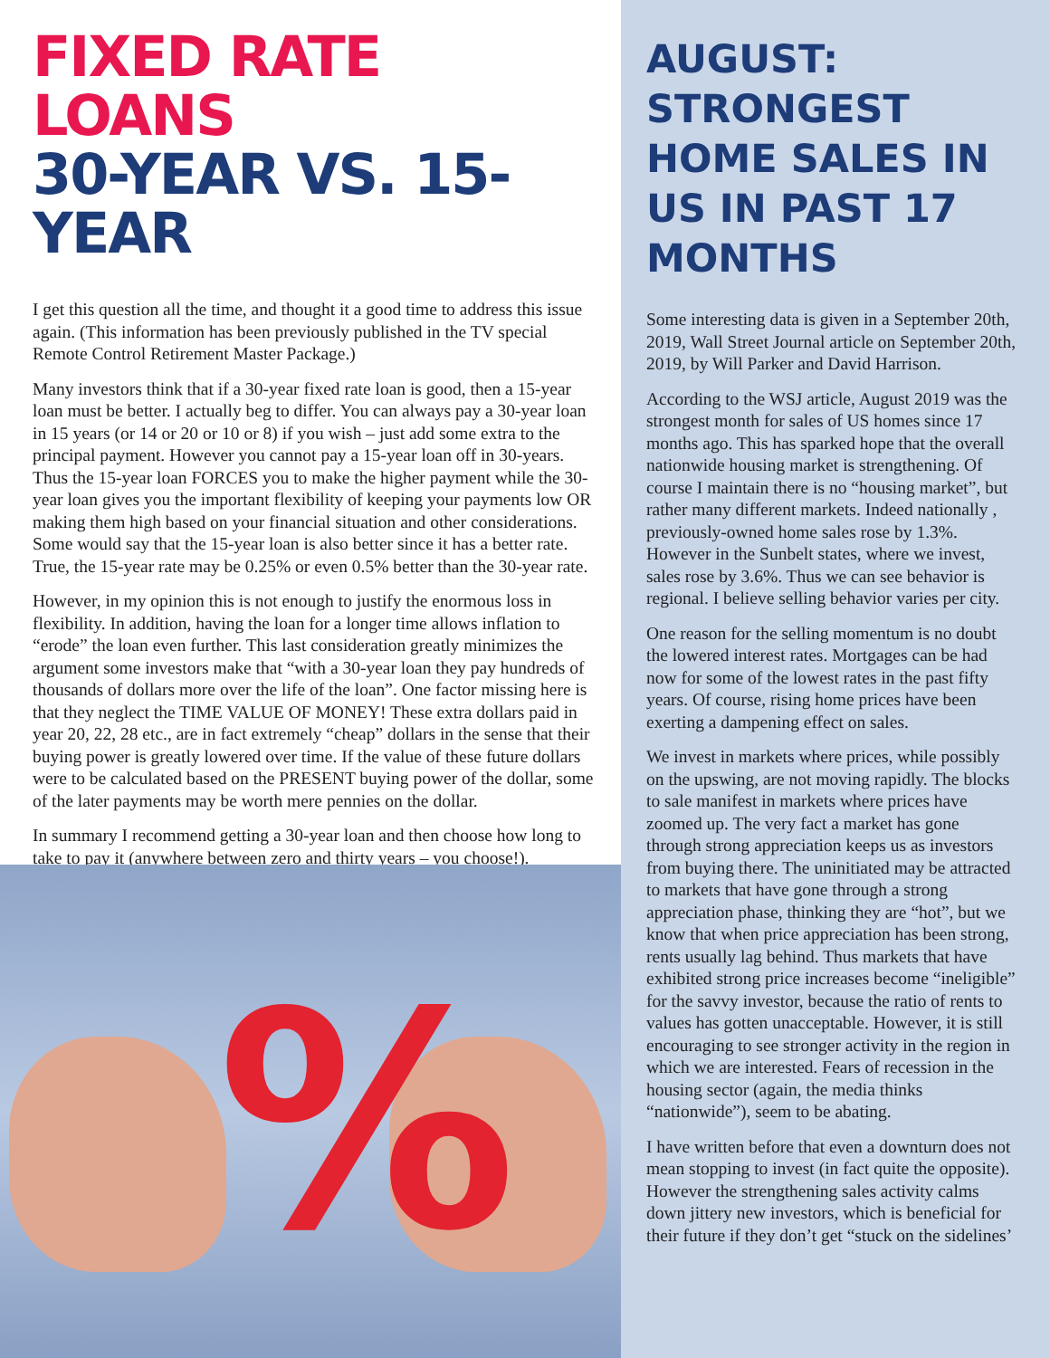FIXED RATE LOANS
30-YEAR VS. 15-YEAR
I get this question all the time, and thought it a good time to address this issue again. (This information has been previously published in the TV special Remote Control Retirement Master Package.)
Many investors think that if a 30-year fixed rate loan is good, then a 15-year loan must be better. I actually beg to differ. You can always pay a 30-year loan in 15 years (or 14 or 20 or 10 or 8) if you wish – just add some extra to the principal payment. However you cannot pay a 15-year loan off in 30-years. Thus the 15-year loan FORCES you to make the higher payment while the 30-year loan gives you the important flexibility of keeping your payments low OR making them high based on your financial situation and other considerations. Some would say that the 15-year loan is also better since it has a better rate. True, the 15-year rate may be 0.25% or even 0.5% better than the 30-year rate.
However, in my opinion this is not enough to justify the enormous loss in flexibility. In addition, having the loan for a longer time allows inflation to “erode” the loan even further. This last consideration greatly minimizes the argument some investors make that “with a 30-year loan they pay hundreds of thousands of dollars more over the life of the loan”. One factor missing here is that they neglect the TIME VALUE OF MONEY! These extra dollars paid in year 20, 22, 28 etc., are in fact extremely “cheap” dollars in the sense that their buying power is greatly lowered over time. If the value of these future dollars were to be calculated based on the PRESENT buying power of the dollar, some of the later payments may be worth mere pennies on the dollar.
In summary I recommend getting a 30-year loan and then choose how long to take to pay it (anywhere between zero and thirty years – you choose!).
%
AUGUST: STRONGEST HOME SALES IN US IN PAST 17 MONTHS
Some interesting data is given in a September 20th, 2019, Wall Street Journal article on September 20th, 2019, by Will Parker and David Harrison.
According to the WSJ article, August 2019 was the strongest month for sales of US homes since 17 months ago. This has sparked hope that the overall nationwide housing market is strengthening. Of course I maintain there is no “housing market”, but rather many different markets. Indeed nationally , previously-owned home sales rose by 1.3%. However in the Sunbelt states, where we invest, sales rose by 3.6%. Thus we can see behavior is regional. I believe selling behavior varies per city.
One reason for the selling momentum is no doubt the lowered interest rates. Mortgages can be had now for some of the lowest rates in the past fifty years. Of course, rising home prices have been exerting a dampening effect on sales.
We invest in markets where prices, while possibly on the upswing, are not moving rapidly. The blocks to sale manifest in markets where prices have zoomed up. The very fact a market has gone through strong appreciation keeps us as investors from buying there. The uninitiated may be attracted to markets that have gone through a strong appreciation phase, thinking they are “hot”, but we know that when price appreciation has been strong, rents usually lag behind. Thus markets that have exhibited strong price increases become “ineligible” for the savvy investor, because the ratio of rents to values has gotten unacceptable. However, it is still encouraging to see stronger activity in the region in which we are interested. Fears of recession in the housing sector (again, the media thinks “nationwide”), seem to be abating.
I have written before that even a downturn does not mean stopping to invest (in fact quite the opposite). However the strengthening sales activity calms down jittery new investors, which is beneficial for their future if they don’t get “stuck on the sidelines’